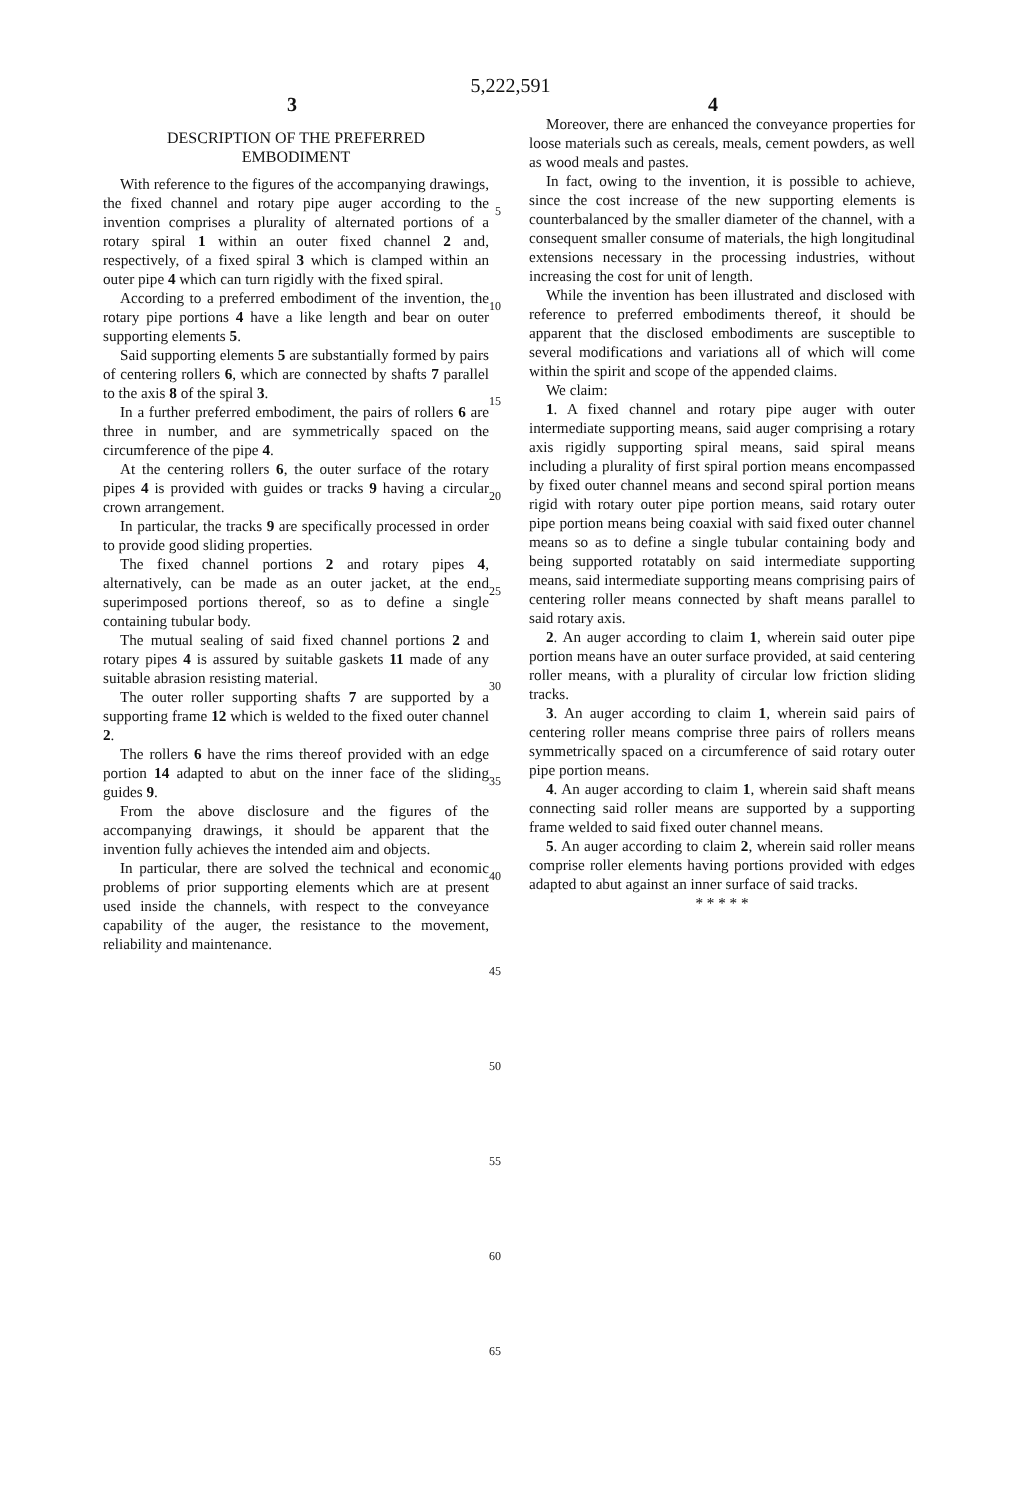5,222,591
3 4
DESCRIPTION OF THE PREFERRED
EMBODIMENT
With reference to the figures of the accompanying drawings, the fixed channel and rotary pipe auger according to the invention comprises a plurality of alternated portions of a rotary spiral 1 within an outer fixed channel 2 and, respectively, of a fixed spiral 3 which is clamped within an outer pipe 4 which can turn rigidly with the fixed spiral.
According to a preferred embodiment of the invention, the rotary pipe portions 4 have a like length and bear on outer supporting elements 5.
Said supporting elements 5 are substantially formed by pairs of centering rollers 6, which are connected by shafts 7 parallel to the axis 8 of the spiral 3.
In a further preferred embodiment, the pairs of rollers 6 are three in number, and are symmetrically spaced on the circumference of the pipe 4.
At the centering rollers 6, the outer surface of the rotary pipes 4 is provided with guides or tracks 9 having a circular crown arrangement.
In particular, the tracks 9 are specifically processed in order to provide good sliding properties.
The fixed channel portions 2 and rotary pipes 4, alternatively, can be made as an outer jacket, at the end superimposed portions thereof, so as to define a single containing tubular body.
The mutual sealing of said fixed channel portions 2 and rotary pipes 4 is assured by suitable gaskets 11 made of any suitable abrasion resisting material.
The outer roller supporting shafts 7 are supported by a supporting frame 12 which is welded to the fixed outer channel 2.
The rollers 6 have the rims thereof provided with an edge portion 14 adapted to abut on the inner face of the sliding guides 9.
From the above disclosure and the figures of the accompanying drawings, it should be apparent that the invention fully achieves the intended aim and objects.
In particular, there are solved the technical and economic problems of prior supporting elements which are at present used inside the channels, with respect to the conveyance capability of the auger, the resistance to the movement, reliability and maintenance.
5
10
15
20
25
30
35
40
45
50
55
60
65
Moreover, there are enhanced the conveyance properties for loose materials such as cereals, meals, cement powders, as well as wood meals and pastes.
In fact, owing to the invention, it is possible to achieve, since the cost increase of the new supporting elements is counterbalanced by the smaller diameter of the channel, with a consequent smaller consume of materials, the high longitudinal extensions necessary in the processing industries, without increasing the cost for unit of length.
While the invention has been illustrated and disclosed with reference to preferred embodiments thereof, it should be apparent that the disclosed embodiments are susceptible to several modifications and variations all of which will come within the spirit and scope of the appended claims.
We claim:
1. A fixed channel and rotary pipe auger with outer intermediate supporting means, said auger comprising a rotary axis rigidly supporting spiral means, said spiral means including a plurality of first spiral portion means encompassed by fixed outer channel means and second spiral portion means rigid with rotary outer pipe portion means, said rotary outer pipe portion means being coaxial with said fixed outer channel means so as to define a single tubular containing body and being supported rotatably on said intermediate supporting means, said intermediate supporting means comprising pairs of centering roller means connected by shaft means parallel to said rotary axis.
2. An auger according to claim 1, wherein said outer pipe portion means have an outer surface provided, at said centering roller means, with a plurality of circular low friction sliding tracks.
3. An auger according to claim 1, wherein said pairs of centering roller means comprise three pairs of rollers means symmetrically spaced on a circumference of said rotary outer pipe portion means.
4. An auger according to claim 1, wherein said shaft means connecting said roller means are supported by a supporting frame welded to said fixed outer channel means.
5. An auger according to claim 2, wherein said roller means comprise roller elements having portions provided with edges adapted to abut against an inner surface of said tracks.
* * * * *